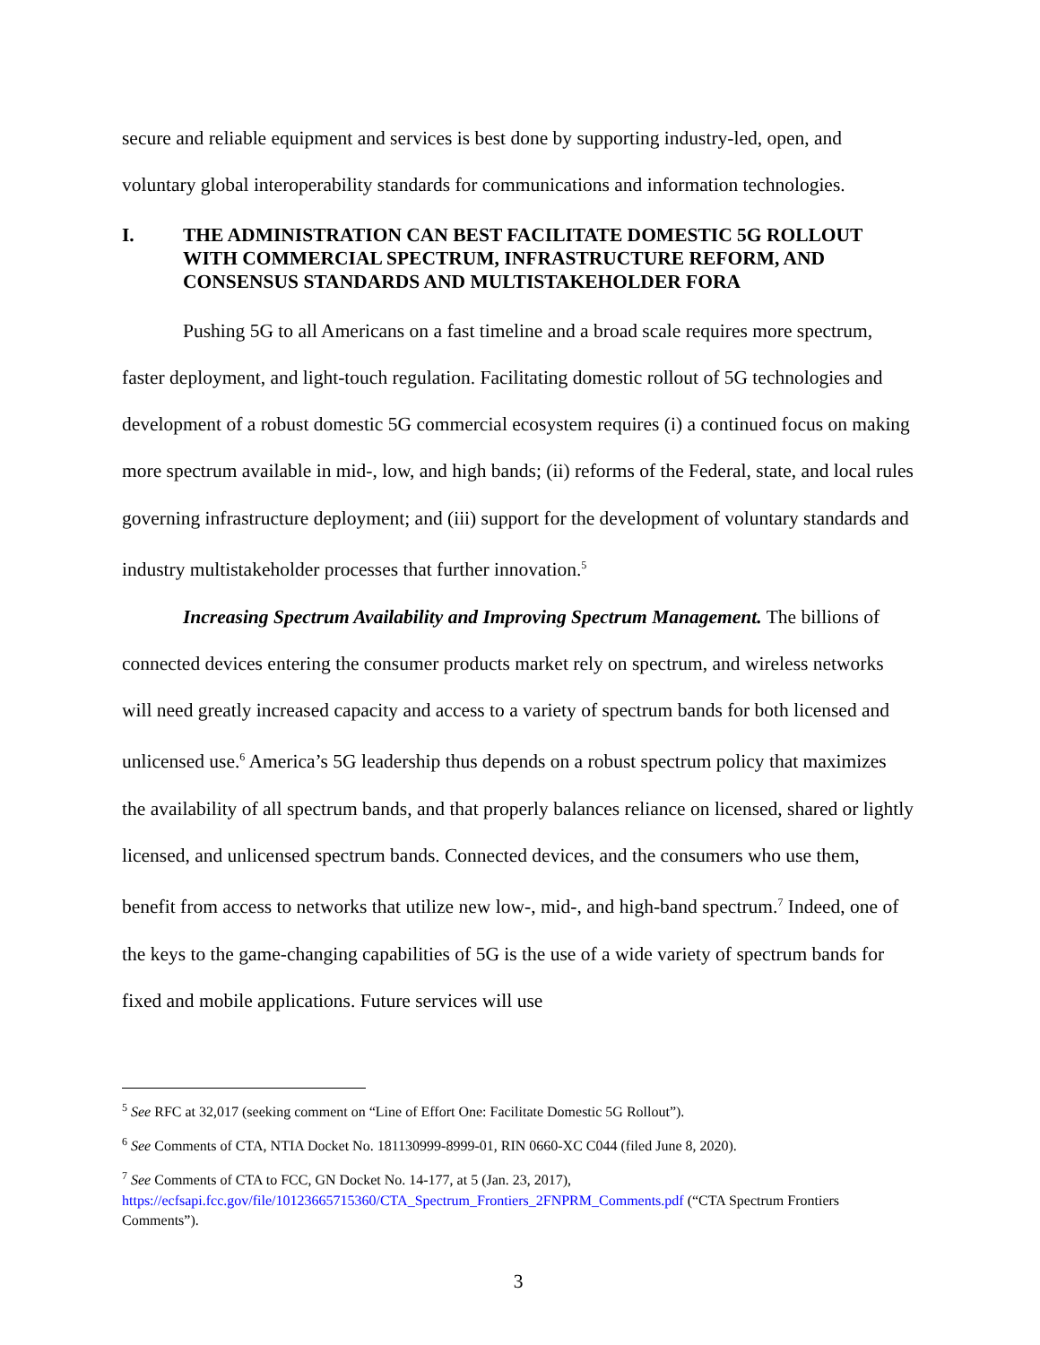secure and reliable equipment and services is best done by supporting industry-led, open, and voluntary global interoperability standards for communications and information technologies.
I. THE ADMINISTRATION CAN BEST FACILITATE DOMESTIC 5G ROLLOUT WITH COMMERCIAL SPECTRUM, INFRASTRUCTURE REFORM, AND CONSENSUS STANDARDS AND MULTISTAKEHOLDER FORA
Pushing 5G to all Americans on a fast timeline and a broad scale requires more spectrum, faster deployment, and light-touch regulation. Facilitating domestic rollout of 5G technologies and development of a robust domestic 5G commercial ecosystem requires (i) a continued focus on making more spectrum available in mid-, low, and high bands; (ii) reforms of the Federal, state, and local rules governing infrastructure deployment; and (iii) support for the development of voluntary standards and industry multistakeholder processes that further innovation.<sup>5</sup>
Increasing Spectrum Availability and Improving Spectrum Management. The billions of connected devices entering the consumer products market rely on spectrum, and wireless networks will need greatly increased capacity and access to a variety of spectrum bands for both licensed and unlicensed use.<sup>6</sup> America’s 5G leadership thus depends on a robust spectrum policy that maximizes the availability of all spectrum bands, and that properly balances reliance on licensed, shared or lightly licensed, and unlicensed spectrum bands. Connected devices, and the consumers who use them, benefit from access to networks that utilize new low-, mid-, and high-band spectrum.<sup>7</sup> Indeed, one of the keys to the game-changing capabilities of 5G is the use of a wide variety of spectrum bands for fixed and mobile applications. Future services will use
<sup>5</sup> See RFC at 32,017 (seeking comment on “Line of Effort One: Facilitate Domestic 5G Rollout”).
<sup>6</sup> See Comments of CTA, NTIA Docket No. 181130999-8999-01, RIN 0660-XC C044 (filed June 8, 2020).
<sup>7</sup> See Comments of CTA to FCC, GN Docket No. 14-177, at 5 (Jan. 23, 2017), https://ecfsapi.fcc.gov/file/10123665715360/CTA_Spectrum_Frontiers_2FNPRM_Comments.pdf (“CTA Spectrum Frontiers Comments”).
3